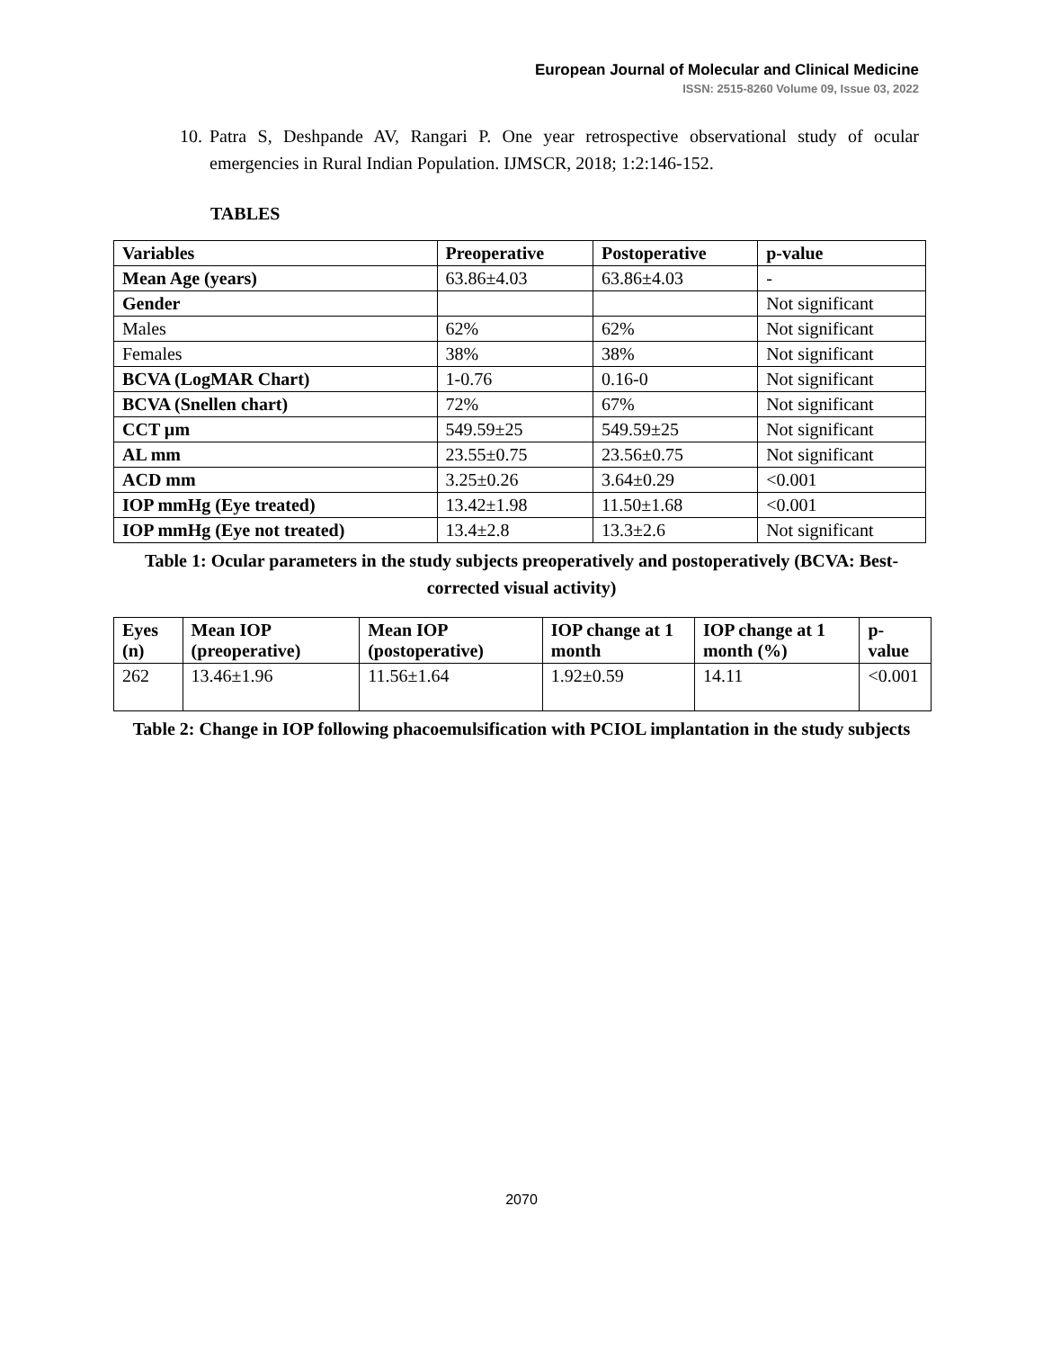European Journal of Molecular and Clinical Medicine
ISSN: 2515-8260 Volume 09, Issue 03, 2022
10.
Patra S, Deshpande AV, Rangari P. One year retrospective observational study of ocular emergencies in Rural Indian Population. IJMSCR, 2018; 1:2:146-152.
TABLES
| Variables | Preoperative | Postoperative | p-value |
| --- | --- | --- | --- |
| Mean Age (years) | 63.86±4.03 | 63.86±4.03 | - |
| Gender | | | Not significant |
| Males | 62% | 62% | Not significant |
| Females | 38% | 38% | Not significant |
| BCVA (LogMAR Chart) | 1-0.76 | 0.16-0 | Not significant |
| BCVA (Snellen chart) | 72% | 67% | Not significant |
| CCT µm | 549.59±25 | 549.59±25 | Not significant |
| AL mm | 23.55±0.75 | 23.56±0.75 | Not significant |
| ACD mm | 3.25±0.26 | 3.64±0.29 | <0.001 |
| IOP mmHg (Eye treated) | 13.42±1.98 | 11.50±1.68 | <0.001 |
| IOP mmHg (Eye not treated) | 13.4±2.8 | 13.3±2.6 | Not significant |
Table 1: Ocular parameters in the study subjects preoperatively and postoperatively (BCVA: Best-corrected visual activity)
| Eyes (n) | Mean IOP (preoperative) | Mean IOP (postoperative) | IOP change at 1 month | IOP change at 1 month (%) | p-value |
| --- | --- | --- | --- | --- | --- |
| 262 | 13.46±1.96 | 11.56±1.64 | 1.92±0.59 | 14.11 | <0.001 |
Table 2: Change in IOP following phacoemulsification with PCIOL implantation in the study subjects
2070